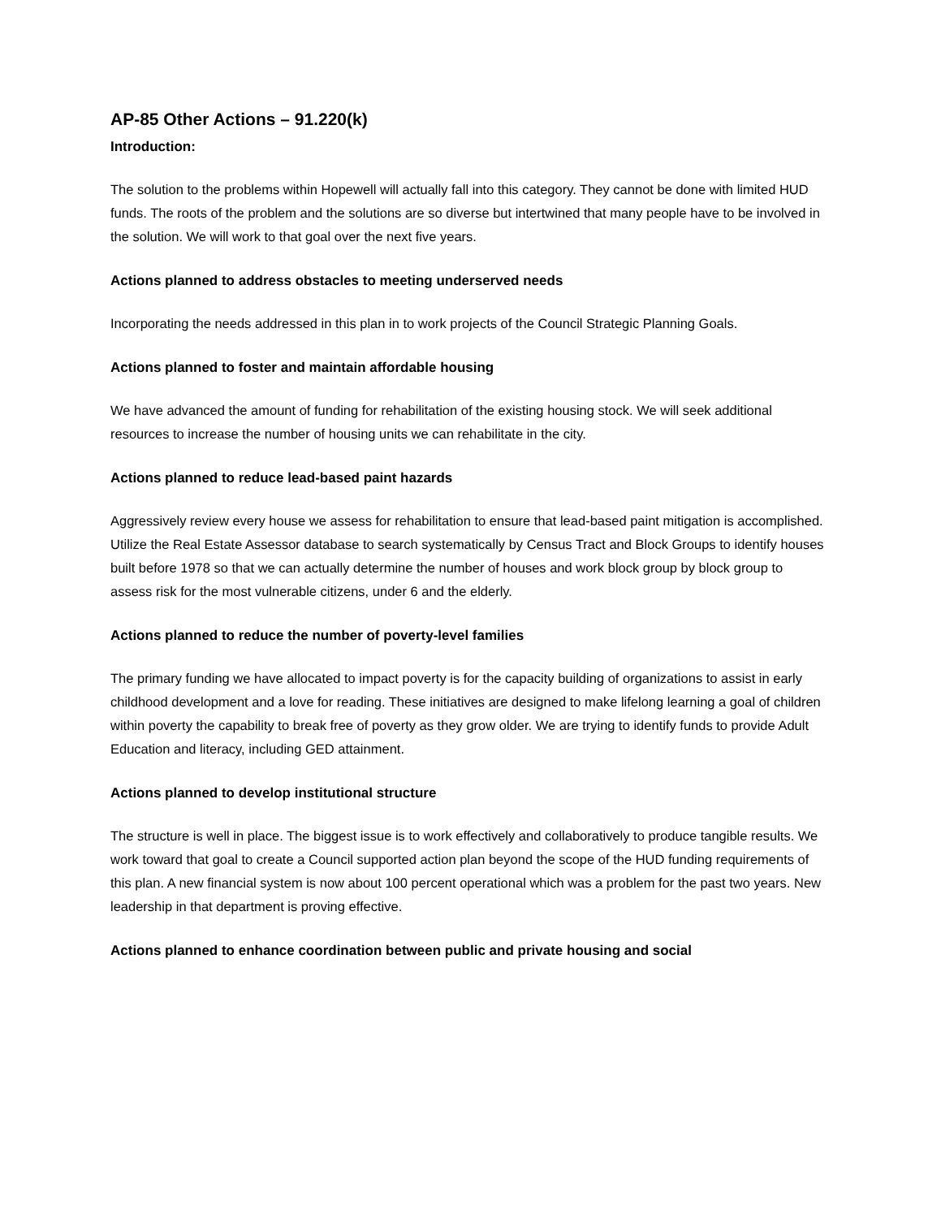AP-85 Other Actions – 91.220(k)
Introduction:
The solution to the problems within Hopewell will actually fall into this category. They cannot be done with limited HUD funds. The roots of the problem and the solutions are so diverse but intertwined that many people have to be involved in the solution. We will work to that goal over the next five years.
Actions planned to address obstacles to meeting underserved needs
Incorporating the needs addressed in this plan in to work projects of the Council Strategic Planning Goals.
Actions planned to foster and maintain affordable housing
We have advanced the amount of funding for rehabilitation of the existing housing stock. We will seek additional resources to increase the number of housing units we can rehabilitate in the city.
Actions planned to reduce lead-based paint hazards
Aggressively review every house we assess for rehabilitation to ensure that lead-based paint mitigation is accomplished. Utilize the Real Estate Assessor database to search systematically by Census Tract and Block Groups to identify houses built before 1978 so that we can actually determine the number of houses and work block group by block group to assess risk for the most vulnerable citizens, under 6 and the elderly.
Actions planned to reduce the number of poverty-level families
The primary funding we have allocated to impact poverty is for the capacity building of organizations to assist in early childhood development and a love for reading. These initiatives are designed to make lifelong learning a goal of children within poverty the capability to break free of poverty as they grow older. We are trying to identify funds to provide Adult Education and literacy, including GED attainment.
Actions planned to develop institutional structure
The structure is well in place. The biggest issue is to work effectively and collaboratively to produce tangible results. We work toward that goal to create a Council supported action plan beyond the scope of the HUD funding requirements of this plan. A new financial system is now about 100 percent operational which was a problem for the past two years. New leadership in that department is proving effective.
Actions planned to enhance coordination between public and private housing and social